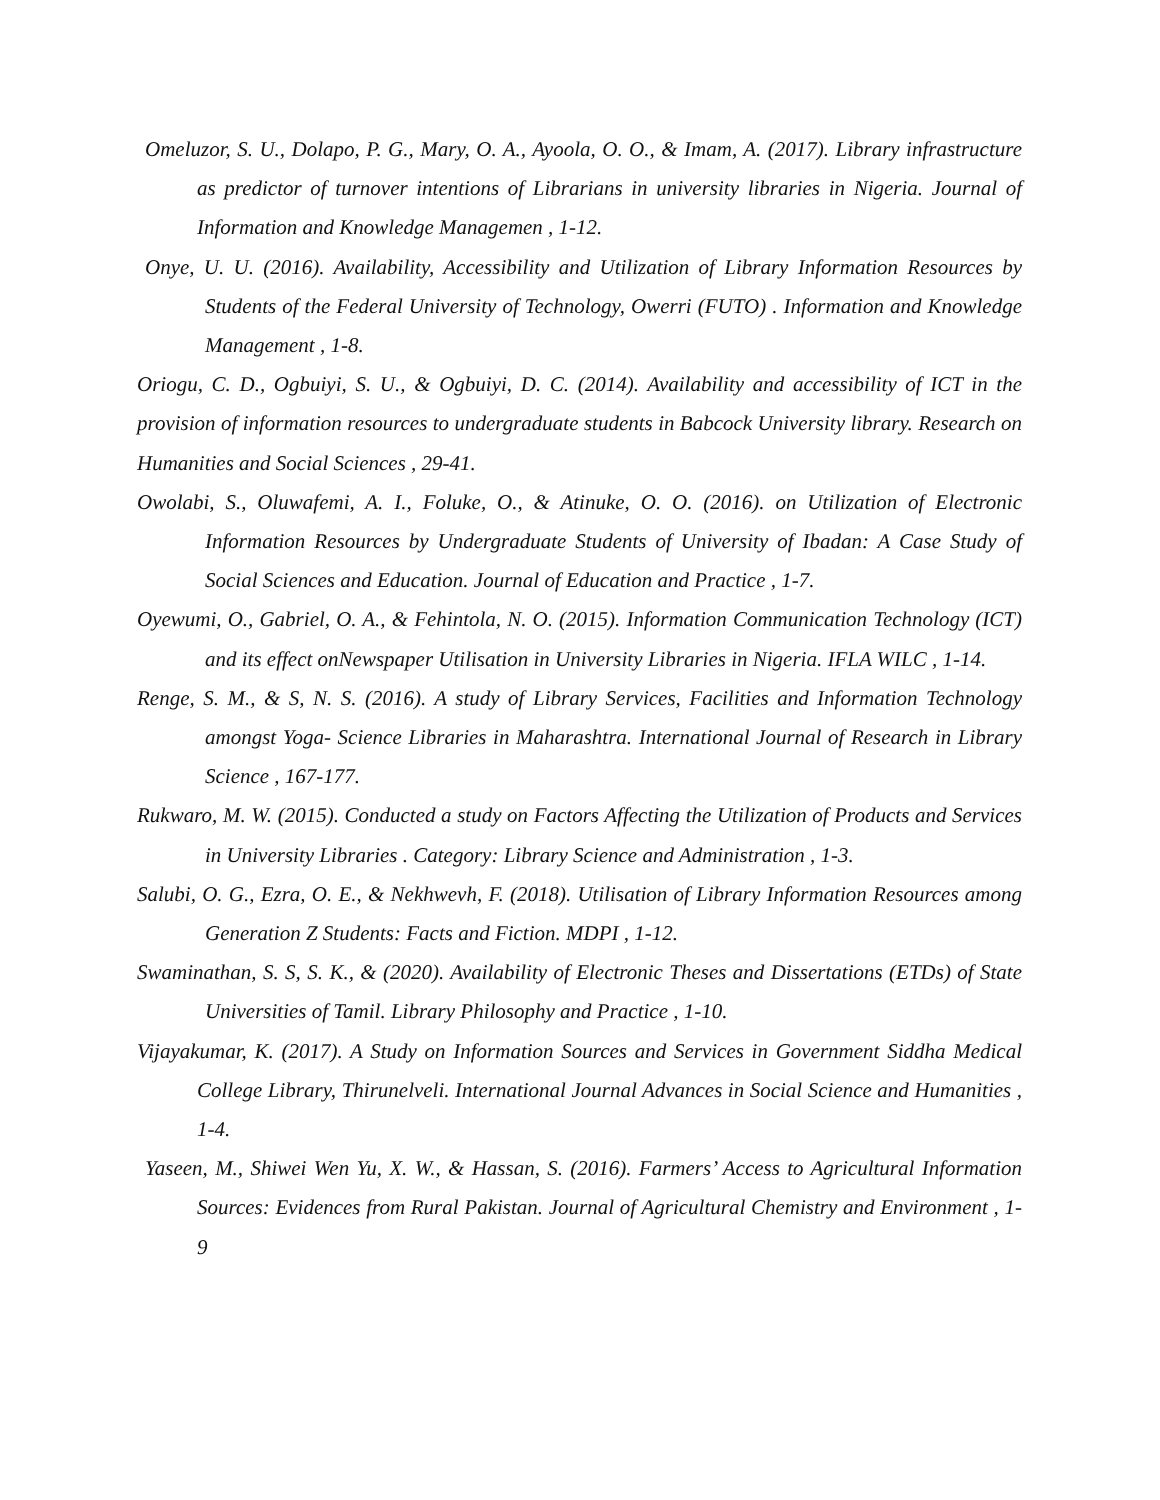Omeluzor, S. U., Dolapo, P. G., Mary, O. A., Ayoola, O. O., & Imam, A. (2017). Library infrastructure as predictor of turnover intentions of Librarians in university libraries in Nigeria. Journal of Information and Knowledge Managemen , 1-12.
Onye, U. U. (2016). Availability, Accessibility and Utilization of Library Information Resources by Students of the Federal University of Technology, Owerri (FUTO) . Information and Knowledge Management , 1-8.
Oriogu, C. D., Ogbuiyi, S. U., & Ogbuiyi, D. C. (2014). Availability and accessibility of ICT in the provision of information resources to undergraduate students in Babcock University library. Research on Humanities and Social Sciences , 29-41.
Owolabi, S., Oluwafemi, A. I., Foluke, O., & Atinuke, O. O. (2016). on Utilization of Electronic Information Resources by Undergraduate Students of University of Ibadan: A Case Study of Social Sciences and Education. Journal of Education and Practice , 1-7.
Oyewumi, O., Gabriel, O. A., & Fehintola, N. O. (2015). Information Communication Technology (ICT) and its effect onNewspaper Utilisation in University Libraries in Nigeria. IFLA WILC , 1-14.
Renge, S. M., & S, N. S. (2016). A study of Library Services, Facilities and Information Technology amongst Yoga- Science Libraries in Maharashtra. International Journal of Research in Library Science , 167-177.
Rukwaro, M. W. (2015). Conducted a study on Factors Affecting the Utilization of Products and Services in University Libraries . Category: Library Science and Administration , 1-3.
Salubi, O. G., Ezra, O. E., & Nekhwevh, F. (2018). Utilisation of Library Information Resources among Generation Z Students: Facts and Fiction. MDPI , 1-12.
Swaminathan, S. S, S. K., & (2020). Availability of Electronic Theses and Dissertations (ETDs) of State Universities of Tamil. Library Philosophy and Practice , 1-10.
Vijayakumar, K. (2017). A Study on Information Sources and Services in Government Siddha Medical College Library, Thirunelveli. International Journal Advances in Social Science and Humanities , 1-4.
Yaseen, M., Shiwei Wen Yu, X. W., & Hassan, S. (2016). Farmers’ Access to Agricultural Information Sources: Evidences from Rural Pakistan. Journal of Agricultural Chemistry and Environment , 1-9